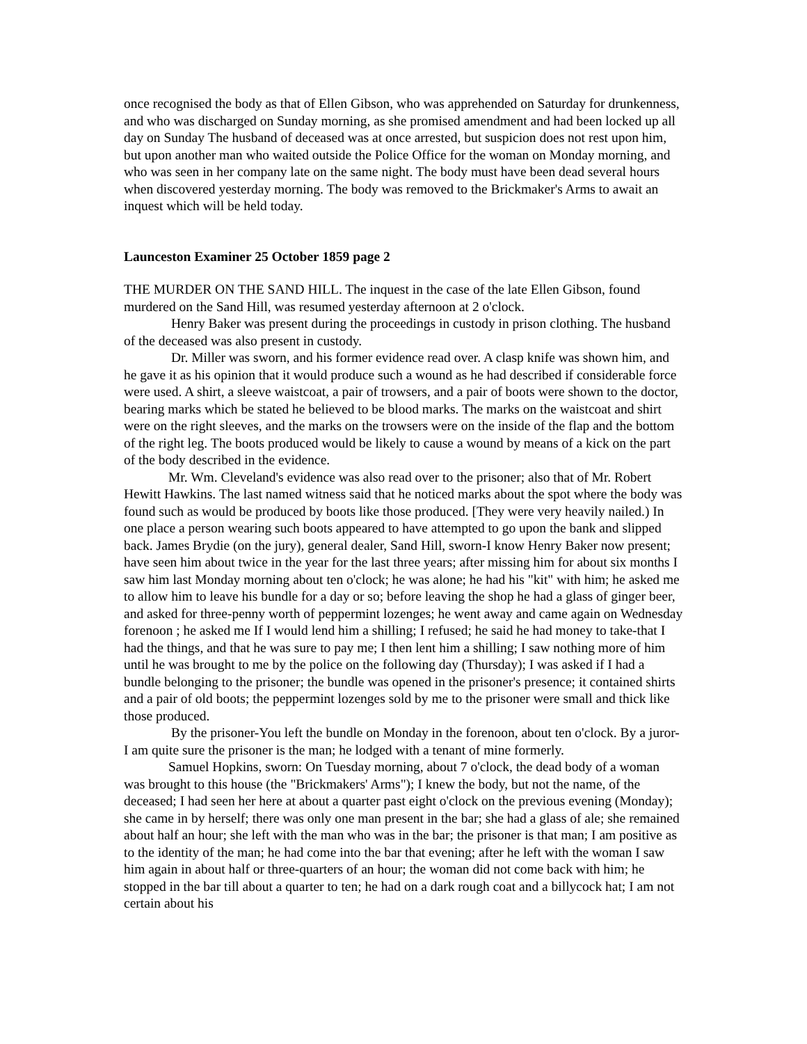once recognised the body as that of Ellen Gibson, who was apprehended on Saturday for drunkenness, and who was discharged on Sunday morning, as she promised amendment and had been locked up all day on Sunday The husband of deceased was at once arrested, but suspicion does not rest upon him, but upon another man who waited outside the Police Office for the woman on Monday morning, and who was seen in her company late on the same night. The body must have been dead several hours when discovered yesterday morning. The body was removed to the Brickmaker's Arms to await an inquest which will be held today.
Launceston Examiner 25 October 1859 page 2
THE MURDER ON THE SAND HILL. The inquest in the case of the late Ellen Gibson, found murdered on the Sand Hill, was resumed yesterday afternoon at 2 o'clock.
Henry Baker was present during the proceedings in custody in prison clothing. The husband of the deceased was also present in custody.
Dr. Miller was sworn, and his former evidence read over. A clasp knife was shown him, and he gave it as his opinion that it would produce such a wound as he had described if considerable force were used. A shirt, a sleeve waistcoat, a pair of trowsers, and a pair of boots were shown to the doctor, bearing marks which be stated he believed to be blood marks. The marks on the waistcoat and shirt were on the right sleeves, and the marks on the trowsers were on the inside of the flap and the bottom of the right leg. The boots produced would be likely to cause a wound by means of a kick on the part of the body described in the evidence.
Mr. Wm. Cleveland's evidence was also read over to the prisoner; also that of Mr. Robert Hewitt Hawkins. The last named witness said that he noticed marks about the spot where the body was found such as would be produced by boots like those produced. [They were very heavily nailed.) In one place a person wearing such boots appeared to have attempted to go upon the bank and slipped back. James Brydie (on the jury), general dealer, Sand Hill, sworn-I know Henry Baker now present; have seen him about twice in the year for the last three years; after missing him for about six months I saw him last Monday morning about ten o'clock; he was alone; he had his "kit" with him; he asked me to allow him to leave his bundle for a day or so; before leaving the shop he had a glass of ginger beer, and asked for three-penny worth of peppermint lozenges; he went away and came again on Wednesday forenoon ; he asked me If I would lend him a shilling; I refused; he said he had money to take-that I had the things, and that he was sure to pay me; I then lent him a shilling; I saw nothing more of him until he was brought to me by the police on the following day (Thursday); I was asked if I had a bundle belonging to the prisoner; the bundle was opened in the prisoner's presence; it contained shirts and a pair of old boots; the peppermint lozenges sold by me to the prisoner were small and thick like those produced.
By the prisoner-You left the bundle on Monday in the forenoon, about ten o'clock. By a juror-I am quite sure the prisoner is the man; he lodged with a tenant of mine formerly.
Samuel Hopkins, sworn: On Tuesday morning, about 7 o'clock, the dead body of a woman was brought to this house (the "Brickmakers' Arms"); I knew the body, but not the name, of the deceased; I had seen her here at about a quarter past eight o'clock on the previous evening (Monday); she came in by herself; there was only one man present in the bar; she had a glass of ale; she remained about half an hour; she left with the man who was in the bar; the prisoner is that man; I am positive as to the identity of the man; he had come into the bar that evening; after he left with the woman I saw him again in about half or three-quarters of an hour; the woman did not come back with him; he stopped in the bar till about a quarter to ten; he had on a dark rough coat and a billycock hat; I am not certain about his